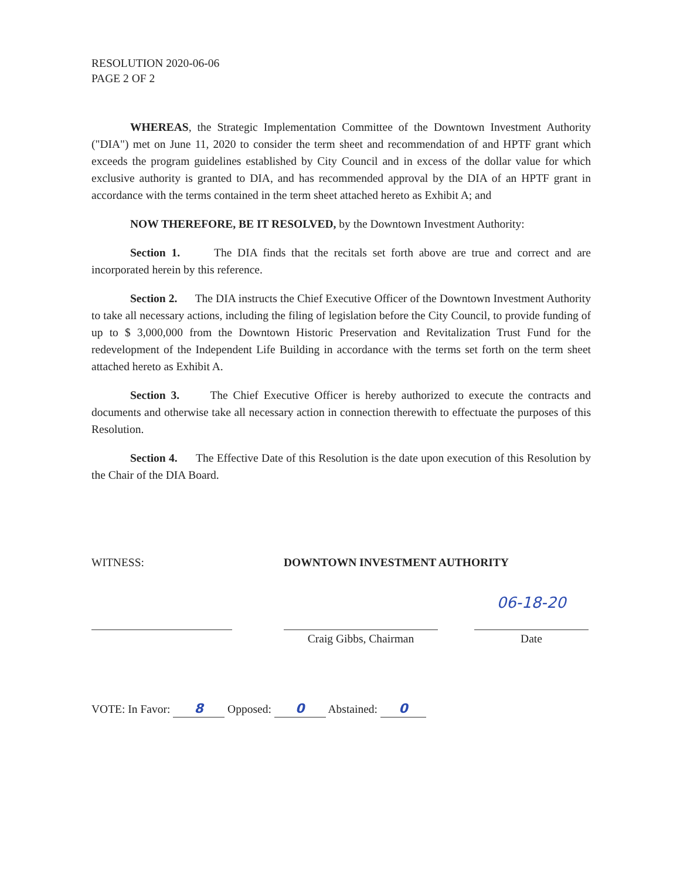RESOLUTION 2020-06-06
PAGE 2 OF 2
WHEREAS, the Strategic Implementation Committee of the Downtown Investment Authority ("DIA") met on June 11, 2020 to consider the term sheet and recommendation of and HPTF grant which exceeds the program guidelines established by City Council and in excess of the dollar value for which exclusive authority is granted to DIA, and has recommended approval by the DIA of an HPTF grant in accordance with the terms contained in the term sheet attached hereto as Exhibit A; and
NOW THEREFORE, BE IT RESOLVED, by the Downtown Investment Authority:
Section 1. The DIA finds that the recitals set forth above are true and correct and are incorporated herein by this reference.
Section 2. The DIA instructs the Chief Executive Officer of the Downtown Investment Authority to take all necessary actions, including the filing of legislation before the City Council, to provide funding of up to $ 3,000,000 from the Downtown Historic Preservation and Revitalization Trust Fund for the redevelopment of the Independent Life Building in accordance with the terms set forth on the term sheet attached hereto as Exhibit A.
Section 3. The Chief Executive Officer is hereby authorized to execute the contracts and documents and otherwise take all necessary action in connection therewith to effectuate the purposes of this Resolution.
Section 4. The Effective Date of this Resolution is the date upon execution of this Resolution by the Chair of the DIA Board.
WITNESS: DOWNTOWN INVESTMENT AUTHORITY
Craig Gibbs, Chairman
06-18-20
Date
VOTE: In Favor: 8 Opposed: 0 Abstained: 0